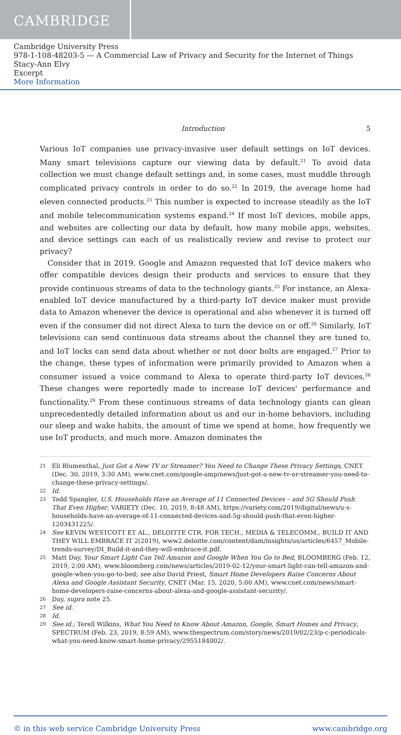CAMBRIDGE
Cambridge University Press
978-1-108-48203-5 — A Commercial Law of Privacy and Security for the Internet of Things
Stacy-Ann Elvy
Excerpt
More Information
Introduction 5
Various IoT companies use privacy-invasive user default settings on IoT devices. Many smart televisions capture our viewing data by default.<sup>21</sup> To avoid data collection we must change default settings and, in some cases, must muddle through complicated privacy controls in order to do so.<sup>22</sup> In 2019, the average home had eleven connected products.<sup>23</sup> This number is expected to increase steadily as the IoT and mobile telecommunication systems expand.<sup>24</sup> If most IoT devices, mobile apps, and websites are collecting our data by default, how many mobile apps, websites, and device settings can each of us realistically review and revise to protect our privacy?
Consider that in 2019, Google and Amazon requested that IoT device makers who offer compatible devices design their products and services to ensure that they provide continuous streams of data to the technology giants.<sup>25</sup> For instance, an Alexa-enabled IoT device manufactured by a third-party IoT device maker must provide data to Amazon whenever the device is operational and also whenever it is turned off even if the consumer did not direct Alexa to turn the device on or off.<sup>26</sup> Similarly, IoT televisions can send continuous data streams about the channel they are tuned to, and IoT locks can send data about whether or not door bolts are engaged.<sup>27</sup> Prior to the change, these types of information were primarily provided to Amazon when a consumer issued a voice command to Alexa to operate third-party IoT devices.<sup>28</sup> These changes were reportedly made to increase IoT devices' performance and functionality.<sup>29</sup> From these continuous streams of data technology giants can glean unprecedentedly detailed information about us and our in-home behaviors, including our sleep and wake habits, the amount of time we spend at home, how frequently we use IoT products, and much more. Amazon dominates the
21 Eli Blumenthal, Just Got a New TV or Streamer? You Need to Change These Privacy Settings, CNET (Dec. 30, 2019, 3:30 AM), www.cnet.com/google-amp/news/just-got-a-new-tv-or-streamer-you-need-to-change-these-privacy-settings/.
22 Id.
23 Todd Spangler, U.S. Households Have an Average of 11 Connected Devices – and 5G Should Push That Even Higher, VARIETY (Dec. 10, 2019, 8:48 AM), https://variety.com/2019/digital/news/u-s-households-have-an-average-of-11-connected-devices-and-5g-should-push-that-even-higher-1203431225/.
24 See KEVIN WESTCOTT ET AL., DELOITTE CTR. FOR TECH., MEDIA & TELECOMM., BUILD IT AND THEY WILL EMBRACE IT 2(2019), www2.deloitte.com/content/dam/insights/us/articles/6457_Mobile-trends-survey/DI_Build-it-and-they-will-embrace-it.pdf.
25 Matt Day, Your Smart Light Can Tell Amazon and Google When You Go to Bed, BLOOMBERG (Feb. 12, 2019, 2:00 AM), www.bloomberg.com/news/articles/2019-02-12/your-smart-light-can-tell-amazon-and-google-when-you-go-to-bed; see also David Priest, Smart Home Developers Raise Concerns About Alexa and Google Assistant Security, CNET (Mar. 15, 2020, 5:00 AM), www.cnet.com/news/smart-home-developers-raise-concerns-about-alexa-and-google-assistant-security/.
26 Day, supra note 25.
27 See id.
28 Id.
29 See id.; Terell Wilkins, What You Need to Know About Amazon, Google, Smart Homes and Privacy, SPECTRUM (Feb. 23, 2019, 8:59 AM), www.thespectrum.com/story/news/2019/02/23/p-c-periodicals-what-you-need-know-smart-home-privacy/2955184002/.
© in this web service Cambridge University Press www.cambridge.org